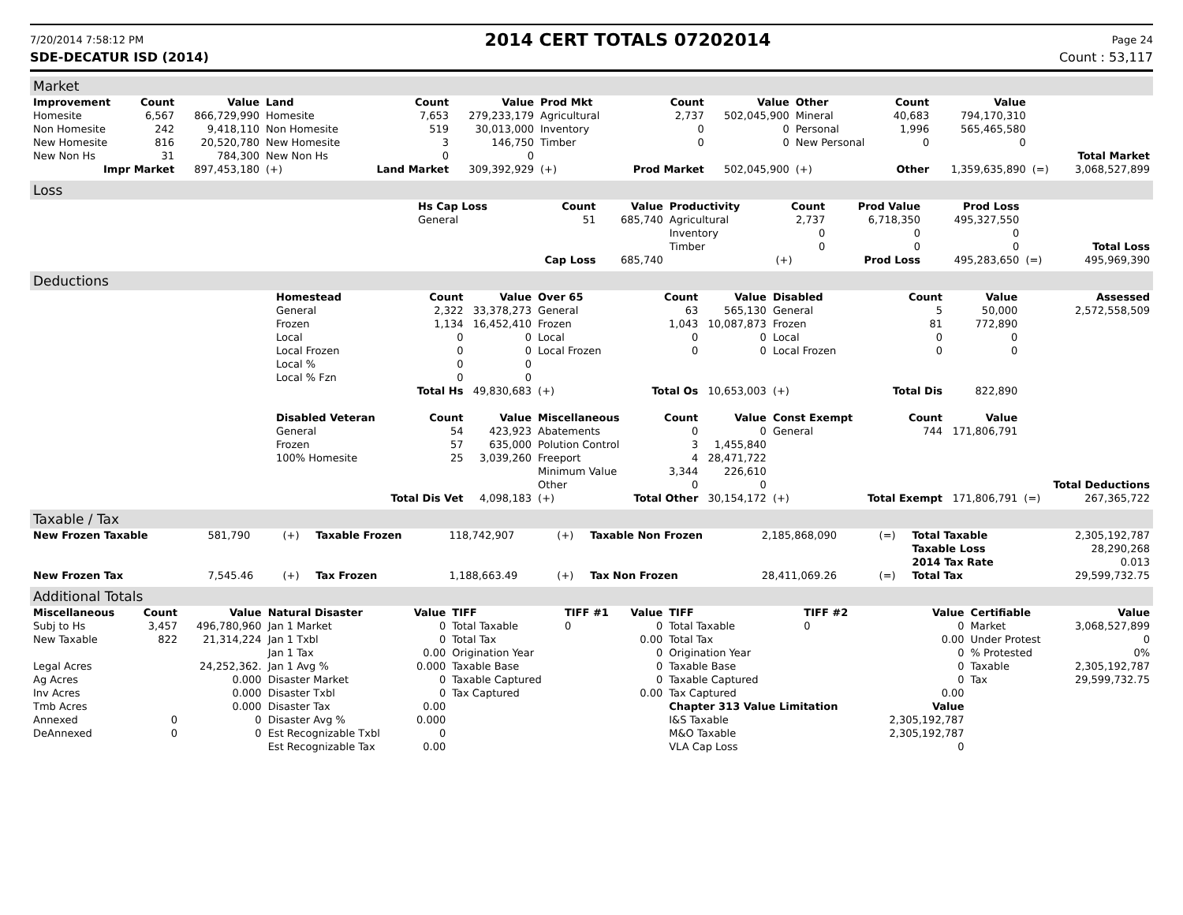7/20/2014 7:58:12 PM 2014 CERT TOTALS 07202014 Page 24
SDE-DECATUR ISD (2014) Count : 53,117
Market
| Improvement | Count | Value | Land | Count | Value | Prod Mkt | Count | Value | Other | Count | Value | | |
| --- | --- | --- | --- | --- | --- | --- | --- | --- | --- | --- | --- | --- | --- |
| Homesite | 6,567 | 866,729,990 | Homesite | 7,653 | 279,233,179 | Agricultural | 2,737 | 502,045,900 | Mineral | 40,683 | 794,170,310 | | |
| Non Homesite | 242 | 9,418,110 | Non Homesite | 519 | 30,013,000 | Inventory | 0 | 0 | Personal | 1,996 | 565,465,580 | | |
| New Homesite | 816 | 20,520,780 | New Homesite | 3 | 146,750 | Timber | 0 | 0 | New Personal | 0 | 0 | | |
| New Non Hs | 31 | 784,300 | New Non Hs | 0 | 0 | | | | | | | | Total Market |
| Impr Market | | 897,453,180 | (+) | Land Market | 309,392,929 | (+) | Prod Market | 502,045,900 | (+) | Other | 1,359,635,890 | (=) | 3,068,527,899 |
Loss
| | Hs Cap Loss | Count | Value | Productivity | Count | Prod Value | Prod Loss | | |
| --- | --- | --- | --- | --- | --- | --- | --- | --- | --- |
| | General | 51 | 685,740 | Agricultural | 2,737 | 6,718,350 | 495,327,550 | | |
| | | | | Inventory | 0 | 0 | 0 | | |
| | | | | Timber | 0 | 0 | 0 | | Total Loss |
| | | Cap Loss | 685,740 | | (+) | Prod Loss | 495,283,650 | (=) | 495,969,390 |
Deductions
| | Homestead | Count | Value | Over 65 | Count | Value | Disabled | Count | Value | | Assessed |
| --- | --- | --- | --- | --- | --- | --- | --- | --- | --- | --- | --- |
| | General | 2,322 | 33,378,273 | General | 63 | 565,130 | General | 5 | 50,000 | | 2,572,558,509 |
| | Frozen | 1,134 | 16,452,410 | Frozen | 1,043 | 10,087,873 | Frozen | 81 | 772,890 | | |
| | Local | 0 | 0 | Local | 0 | 0 | Local | 0 | 0 | | |
| | Local Frozen | 0 | 0 | Local Frozen | 0 | 0 | Local Frozen | 0 | 0 | | |
| | Local % | 0 | 0 | | | | | | | | |
| | Local % Fzn | 0 | 0 | | | | | | | | |
| | | Total Hs | 49,830,683 | (+) | Total Os | 10,653,003 | (+) | Total Dis | 822,890 | | |
| | Disabled Veteran | Count | Value | Miscellaneous | Count | Value | Const Exempt | Count | Value | | |
| | General | 54 | 423,923 | Abatements | 0 | 0 | General | 744 | 171,806,791 | | |
| | Frozen | 57 | 635,000 | Polution Control | 3 | 1,455,840 | | | | | |
| | 100% Homesite | 25 | 3,039,260 | Freeport | 4 | 28,471,722 | | | | | |
| | | | | Minimum Value | 3,344 | 226,610 | | | | | |
| | | | | Other | 0 | 0 | | | | | Total Deductions |
| | | Total Dis Vet | 4,098,183 | (+) | Total Other | 30,154,172 | (+) | Total Exempt | 171,806,791 | (=) | 267,365,722 |
Taxable / Tax
| New Frozen Taxable | 581,790 | (+) | Taxable Frozen | 118,742,907 | (+) | Taxable Non Frozen | 2,185,868,090 | (=) | Total Taxable | 2,305,192,787 |
| | | | | | | | | | Taxable Loss | 28,290,268 |
| | | | | | | | | | 2014 Tax Rate | 0.013 |
| New Frozen Tax | 7,545.46 | (+) | Tax Frozen | 1,188,663.49 | (+) | Tax Non Frozen | 28,411,069.26 | (=) | Total Tax | 29,599,732.75 |
Additional Totals
| Miscellaneous | Count | Value | Natural Disaster | Value | TIFF | TIFF #1 | Value | TIFF | TIFF #2 | Value | Certifiable | Value |
| --- | --- | --- | --- | --- | --- | --- | --- | --- | --- | --- | --- | --- |
| Subj to Hs | 3,457 | 496,780,960 | Jan 1 Market | 0 | Total Taxable | 0 | 0 | Total Taxable | 0 | 0 | Market | 3,068,527,899 |
| New Taxable | 822 | 21,314,224 | Jan 1 Txbl | 0 | Total Tax | | 0.00 | Total Tax | | 0.00 | Under Protest | 0 |
| | | | Jan 1 Tax | 0.00 | Origination Year | | 0 | Origination Year | | 0 | % Protested | 0% |
| Legal Acres | | 24,252,362. | Jan 1 Avg % | 0.000 | Taxable Base | | 0 | Taxable Base | | 0 | Taxable | 2,305,192,787 |
| Ag Acres | | 0.000 | Disaster Market | 0 | Taxable Captured | | 0 | Taxable Captured | | 0 | Tax | 29,599,732.75 |
| Inv Acres | | 0.000 | Disaster Txbl | 0 | Tax Captured | | 0.00 | Tax Captured | | 0.00 | | |
| Tmb Acres | | 0.000 | Disaster Tax | 0.00 | | | | Chapter 313 Value Limitation | | Value | | |
| Annexed | 0 | 0 | Disaster Avg % | 0.000 | | | | I&S Taxable | | 2,305,192,787 | | |
| DeAnnexed | 0 | 0 | Est Recognizable Txbl | 0 | | | | M&O Taxable | | 2,305,192,787 | | |
| | | | Est Recognizable Tax | 0.00 | | | | VLA Cap Loss | | 0 | | |